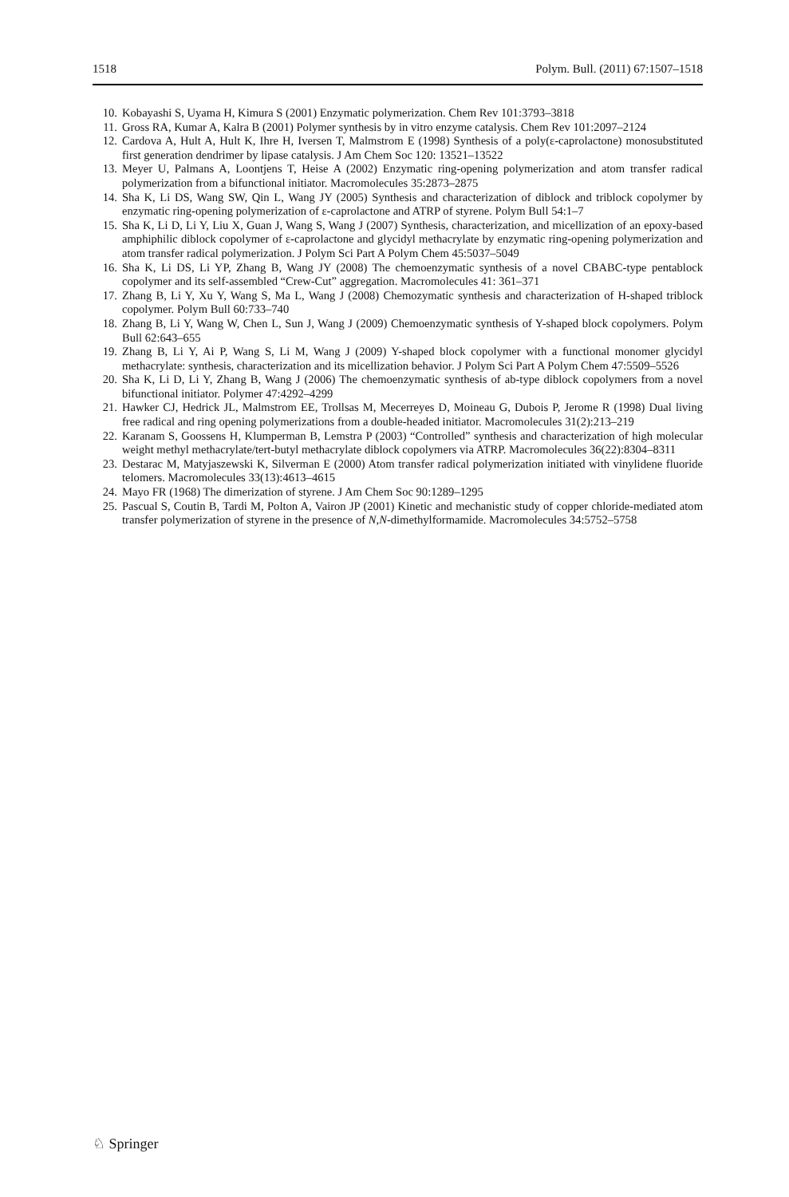1518 Polym. Bull. (2011) 67:1507–1518
10. Kobayashi S, Uyama H, Kimura S (2001) Enzymatic polymerization. Chem Rev 101:3793–3818
11. Gross RA, Kumar A, Kalra B (2001) Polymer synthesis by in vitro enzyme catalysis. Chem Rev 101:2097–2124
12. Cardova A, Hult A, Hult K, Ihre H, Iversen T, Malmstrom E (1998) Synthesis of a poly(ε-caprolactone) monosubstituted first generation dendrimer by lipase catalysis. J Am Chem Soc 120: 13521–13522
13. Meyer U, Palmans A, Loontjens T, Heise A (2002) Enzymatic ring-opening polymerization and atom transfer radical polymerization from a bifunctional initiator. Macromolecules 35:2873–2875
14. Sha K, Li DS, Wang SW, Qin L, Wang JY (2005) Synthesis and characterization of diblock and triblock copolymer by enzymatic ring-opening polymerization of ε-caprolactone and ATRP of styrene. Polym Bull 54:1–7
15. Sha K, Li D, Li Y, Liu X, Guan J, Wang S, Wang J (2007) Synthesis, characterization, and micellization of an epoxy-based amphiphilic diblock copolymer of ε-caprolactone and glycidyl methacrylate by enzymatic ring-opening polymerization and atom transfer radical polymerization. J Polym Sci Part A Polym Chem 45:5037–5049
16. Sha K, Li DS, Li YP, Zhang B, Wang JY (2008) The chemoenzymatic synthesis of a novel CBABC-type pentablock copolymer and its self-assembled “Crew-Cut” aggregation. Macromolecules 41: 361–371
17. Zhang B, Li Y, Xu Y, Wang S, Ma L, Wang J (2008) Chemozymatic synthesis and characterization of H-shaped triblock copolymer. Polym Bull 60:733–740
18. Zhang B, Li Y, Wang W, Chen L, Sun J, Wang J (2009) Chemoenzymatic synthesis of Y-shaped block copolymers. Polym Bull 62:643–655
19. Zhang B, Li Y, Ai P, Wang S, Li M, Wang J (2009) Y-shaped block copolymer with a functional monomer glycidyl methacrylate: synthesis, characterization and its micellization behavior. J Polym Sci Part A Polym Chem 47:5509–5526
20. Sha K, Li D, Li Y, Zhang B, Wang J (2006) The chemoenzymatic synthesis of ab-type diblock copolymers from a novel bifunctional initiator. Polymer 47:4292–4299
21. Hawker CJ, Hedrick JL, Malmstrom EE, Trollsas M, Mecerreyes D, Moineau G, Dubois P, Jerome R (1998) Dual living free radical and ring opening polymerizations from a double-headed initiator. Macromolecules 31(2):213–219
22. Karanam S, Goossens H, Klumperman B, Lemstra P (2003) “Controlled” synthesis and characterization of high molecular weight methyl methacrylate/tert-butyl methacrylate diblock copolymers via ATRP. Macromolecules 36(22):8304–8311
23. Destarac M, Matyjaszewski K, Silverman E (2000) Atom transfer radical polymerization initiated with vinylidene fluoride telomers. Macromolecules 33(13):4613–4615
24. Mayo FR (1968) The dimerization of styrene. J Am Chem Soc 90:1289–1295
25. Pascual S, Coutin B, Tardi M, Polton A, Vairon JP (2001) Kinetic and mechanistic study of copper chloride-mediated atom transfer polymerization of styrene in the presence of N,N-dimethylformamide. Macromolecules 34:5752–5758
♘ Springer